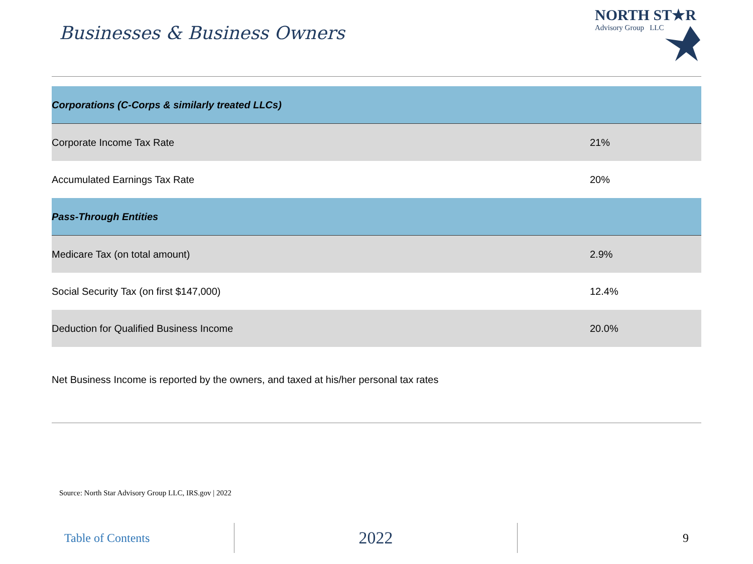Businesses & Business Owners
NORTH ST★R
Advisory Group LLC
| Corporations (C-Corps & similarly treated LLCs) | |
| Corporate Income Tax Rate | 21% |
| Accumulated Earnings Tax Rate | 20% |
| Pass-Through Entities | |
| Medicare Tax (on total amount) | 2.9% |
| Social Security Tax (on first $147,000) | 12.4% |
| Deduction for Qualified Business Income | 20.0% |
Net Business Income is reported by the owners, and taxed at his/her personal tax rates
Source: North Star Advisory Group LLC, IRS.gov | 2022
Table of Contents
2022
9